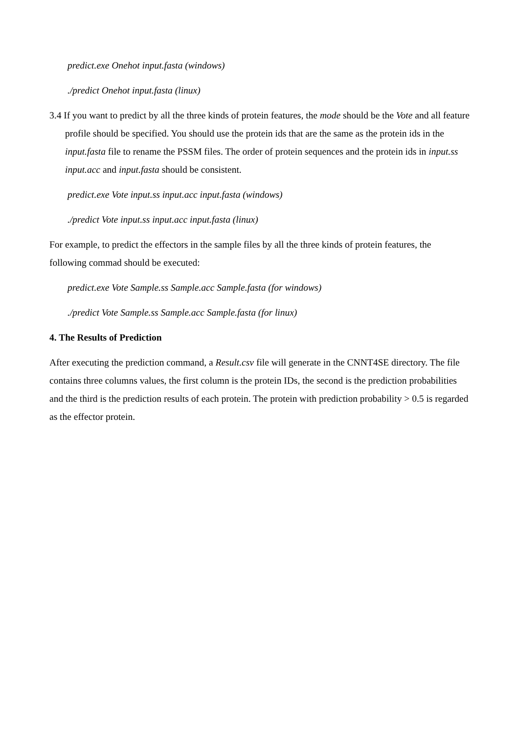predict.exe Onehot input.fasta (windows)
./predict Onehot input.fasta (linux)
3.4 If you want to predict by all the three kinds of protein features, the mode should be the Vote and all feature profile should be specified. You should use the protein ids that are the same as the protein ids in the input.fasta file to rename the PSSM files. The order of protein sequences and the protein ids in input.ss input.acc and input.fasta should be consistent.
predict.exe Vote input.ss input.acc input.fasta (windows)
./predict Vote input.ss input.acc input.fasta (linux)
For example, to predict the effectors in the sample files by all the three kinds of protein features, the following commad should be executed:
predict.exe Vote Sample.ss Sample.acc Sample.fasta (for windows)
./predict Vote Sample.ss Sample.acc Sample.fasta (for linux)
4. The Results of Prediction
After executing the prediction command, a Result.csv file will generate in the CNNT4SE directory. The file contains three columns values, the first column is the protein IDs, the second is the prediction probabilities and the third is the prediction results of each protein. The protein with prediction probability > 0.5 is regarded as the effector protein.